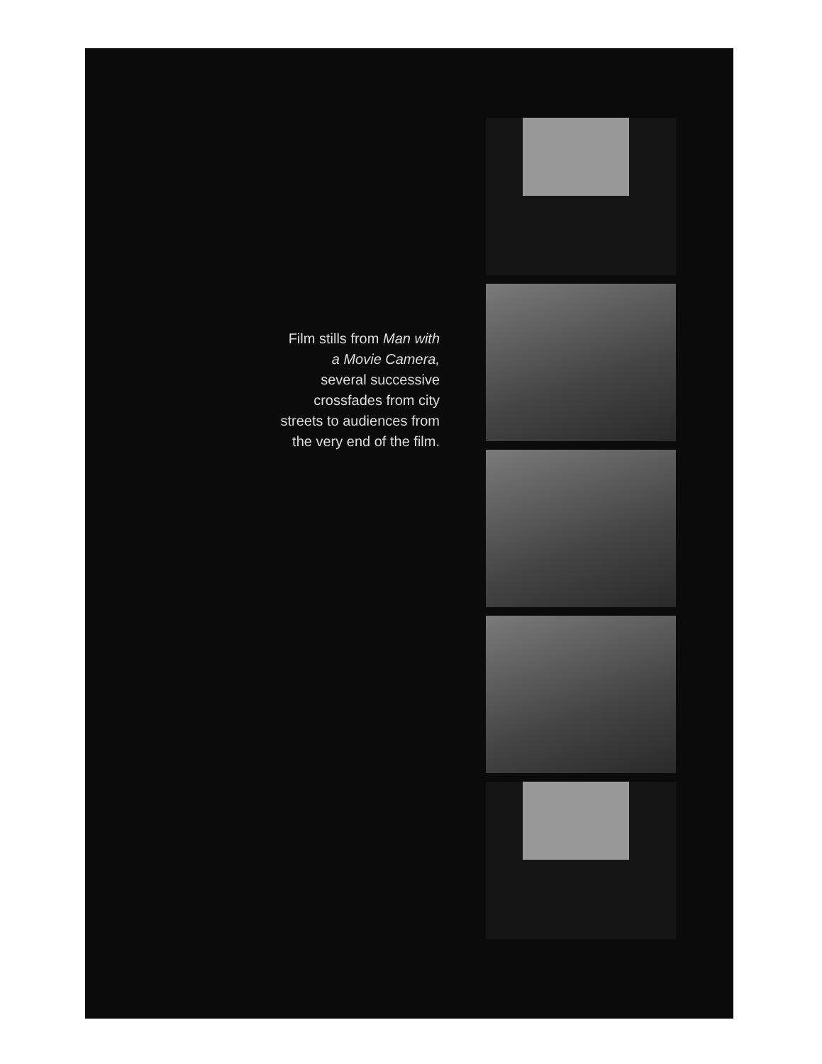Film stills from Man with
a Movie Camera,
several successive
crossfades from city
streets to audiences from
the very end of the film.